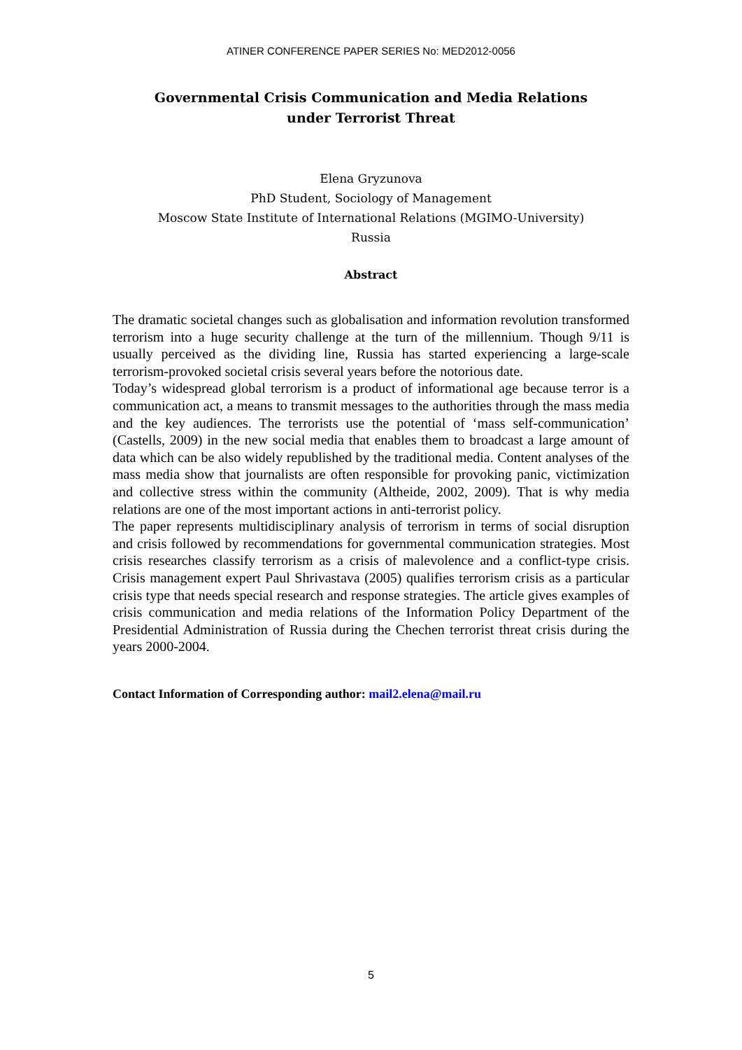ATINER CONFERENCE PAPER SERIES No: MED2012-0056
Governmental Crisis Communication and Media Relations
under Terrorist Threat
Elena Gryzunova
PhD Student, Sociology of Management
Moscow State Institute of International Relations (MGIMO-University)
Russia
Abstract
The dramatic societal changes such as globalisation and information revolution transformed terrorism into a huge security challenge at the turn of the millennium. Though 9/11 is usually perceived as the dividing line, Russia has started experiencing a large-scale terrorism-provoked societal crisis several years before the notorious date.
Today’s widespread global terrorism is a product of informational age because terror is a communication act, a means to transmit messages to the authorities through the mass media and the key audiences. The terrorists use the potential of ‘mass self-communication’ (Castells, 2009) in the new social media that enables them to broadcast a large amount of data which can be also widely republished by the traditional media. Content analyses of the mass media show that journalists are often responsible for provoking panic, victimization and collective stress within the community (Altheide, 2002, 2009). That is why media relations are one of the most important actions in anti-terrorist policy.
The paper represents multidisciplinary analysis of terrorism in terms of social disruption and crisis followed by recommendations for governmental communication strategies. Most crisis researches classify terrorism as a crisis of malevolence and a conflict-type crisis. Crisis management expert Paul Shrivastava (2005) qualifies terrorism crisis as a particular crisis type that needs special research and response strategies. The article gives examples of crisis communication and media relations of the Information Policy Department of the Presidential Administration of Russia during the Chechen terrorist threat crisis during the years 2000-2004.
Contact Information of Corresponding author: mail2.elena@mail.ru
5